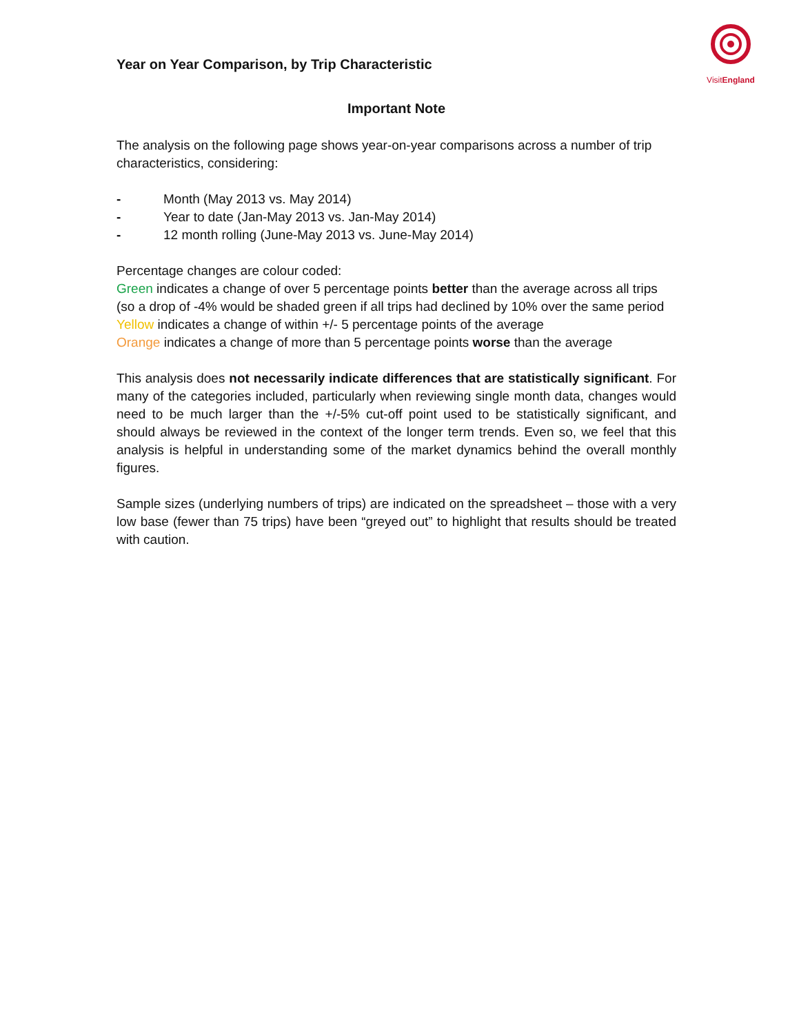VisitEngland
Year on Year Comparison, by Trip Characteristic
Important Note
The analysis on the following page shows year-on-year comparisons across a number of trip characteristics, considering:
- Month (May 2013 vs. May 2014)
- Year to date (Jan-May 2013 vs. Jan-May 2014)
- 12 month rolling (June-May 2013 vs. June-May 2014)
Percentage changes are colour coded:
Green indicates a change of over 5 percentage points better than the average across all trips (so a drop of -4% would be shaded green if all trips had declined by 10% over the same period
Yellow indicates a change of within +/- 5 percentage points of the average
Orange indicates a change of more than 5 percentage points worse than the average
This analysis does not necessarily indicate differences that are statistically significant. For many of the categories included, particularly when reviewing single month data, changes would need to be much larger than the +/-5% cut-off point used to be statistically significant, and should always be reviewed in the context of the longer term trends. Even so, we feel that this analysis is helpful in understanding some of the market dynamics behind the overall monthly figures.
Sample sizes (underlying numbers of trips) are indicated on the spreadsheet – those with a very low base (fewer than 75 trips) have been “greyed out” to highlight that results should be treated with caution.